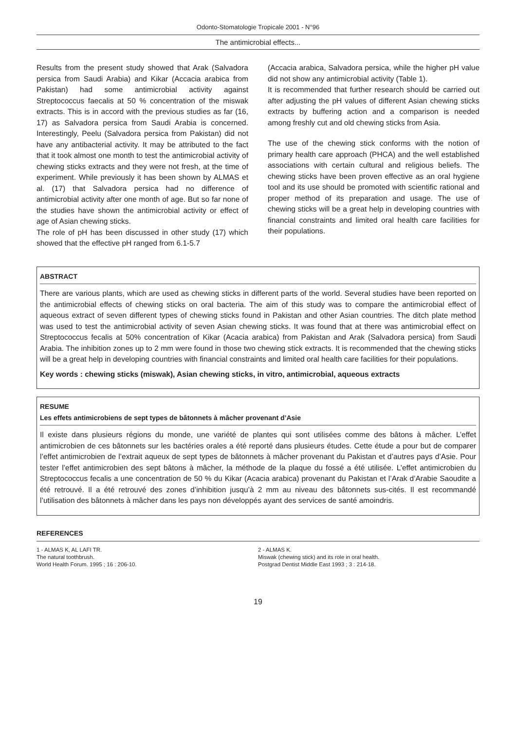Odonto-Stomatologie Tropicale 2001 - N°96
The antimicrobial effects...
Results from the present study showed that Arak (Salvadora persica from Saudi Arabia) and Kikar (Accacia arabica from Pakistan) had some antimicrobial activity against Streptococcus faecalis at 50 % concentration of the miswak extracts. This is in accord with the previous studies as far (16, 17) as Salvadora persica from Saudi Arabia is concerned. Interestingly, Peelu (Salvadora persica from Pakistan) did not have any antibacterial activity. It may be attributed to the fact that it took almost one month to test the antimicrobial activity of chewing sticks extracts and they were not fresh, at the time of experiment. While previously it has been shown by ALMAS et al. (17) that Salvadora persica had no difference of antimicrobial activity after one month of age. But so far none of the studies have shown the antimicrobial activity or effect of age of Asian chewing sticks.
The role of pH has been discussed in other study (17) which showed that the effective pH ranged from 6.1-5.7
(Accacia arabica, Salvadora persica, while the higher pH value did not show any antimicrobial activity (Table 1).
It is recommended that further research should be carried out after adjusting the pH values of different Asian chewing sticks extracts by buffering action and a comparison is needed among freshly cut and old chewing sticks from Asia.
The use of the chewing stick conforms with the notion of primary health care approach (PHCA) and the well established associations with certain cultural and religious beliefs. The chewing sticks have been proven effective as an oral hygiene tool and its use should be promoted with scientific rational and proper method of its preparation and usage. The use of chewing sticks will be a great help in developing countries with financial constraints and limited oral health care facilities for their populations.
ABSTRACT
There are various plants, which are used as chewing sticks in different parts of the world. Several studies have been reported on the antimicrobial effects of chewing sticks on oral bacteria. The aim of this study was to compare the antimicrobial effect of aqueous extract of seven different types of chewing sticks found in Pakistan and other Asian countries. The ditch plate method was used to test the antimicrobial activity of seven Asian chewing sticks. It was found that at there was antimicrobial effect on Streptococcus fecalis at 50% concentration of Kikar (Acacia arabica) from Pakistan and Arak (Salvadora persica) from Saudi Arabia. The inhibition zones up to 2 mm were found in those two chewing stick extracts. It is recommended that the chewing sticks will be a great help in developing countries with financial constraints and limited oral health care facilities for their populations.
Key words : chewing sticks (miswak), Asian chewing sticks, in vitro, antimicrobial, aqueous extracts
RESUME
Les effets antimicrobiens de sept types de bâtonnets à mâcher provenant d’Asie
Il existe dans plusieurs régions du monde, une variété de plantes qui sont utilisées comme des bâtons à mâcher. L’effet antimicrobien de ces bâtonnets sur les bactéries orales a été reporté dans plusieurs études. Cette étude a pour but de comparer l’effet antimicrobien de l’extrait aqueux de sept types de bâtonnets à mâcher provenant du Pakistan et d’autres pays d’Asie. Pour tester l’effet antimicrobien des sept bâtons à mâcher, la méthode de la plaque du fossé a été utilisée. L’effet antimicrobien du Streptococcus fecalis a une concentration de 50 % du Kikar (Acacia arabica) provenant du Pakistan et l’Arak d’Arabie Saoudite a été retrouvé. Il a été retrouvé des zones d’inhibition jusqu’à 2 mm au niveau des bâtonnets sus-cités. Il est recommandé l’utilisation des bâtonnets à mâcher dans les pays non développés ayant des services de santé amoindris.
REFERENCES
1 - ALMAS K, AL LAFI TR.
The natural toothbrush.
World Health Forum. 1995 ; 16 : 206-10.
2 - ALMAS K.
Miswak (chewing stick) and its role in oral health.
Postgrad Dentist Middle East 1993 ; 3 : 214-18.
19